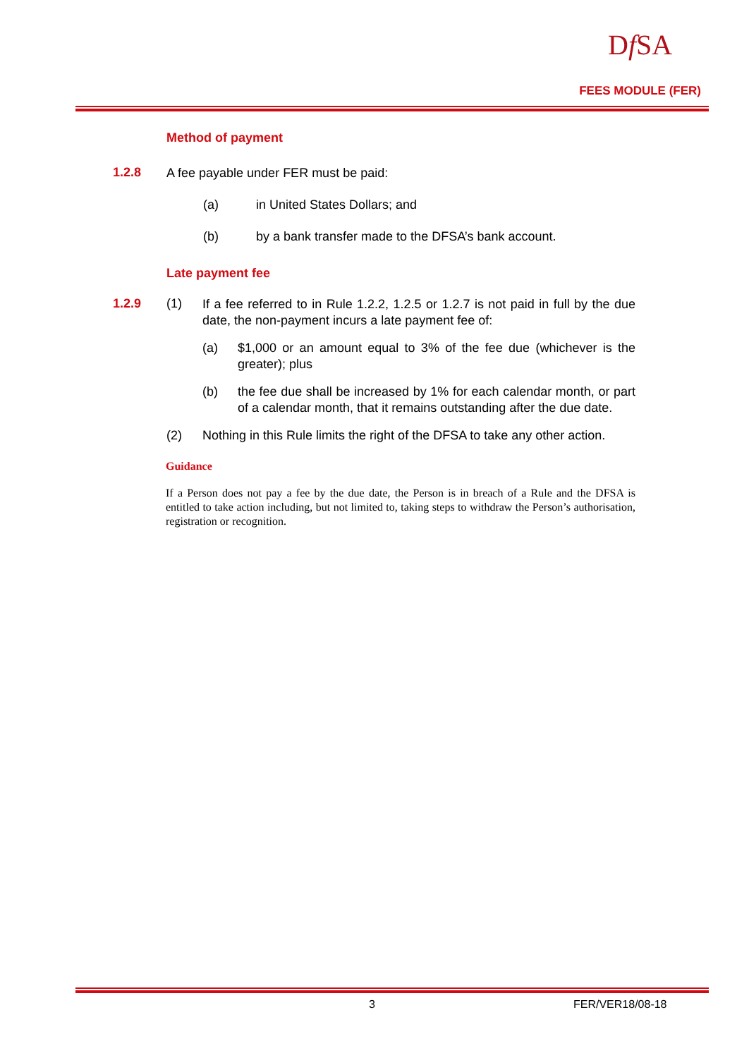Df SA
FEES MODULE (FER)
Method of payment
1.2.8
A fee payable under FER must be paid:
(a) in United States Dollars; and
(b) by a bank transfer made to the DFSA’s bank account.
Late payment fee
1.2.9 (1)
If a fee referred to in Rule 1.2.2, 1.2.5 or 1.2.7 is not paid in full by the due date, the non-payment incurs a late payment fee of:
(a)
$1,000 or an amount equal to 3% of the fee due (whichever is the greater); plus
(b)
the fee due shall be increased by 1% for each calendar month, or part of a calendar month, that it remains outstanding after the due date.
(2)
Nothing in this Rule limits the right of the DFSA to take any other action.
Guidance
If a Person does not pay a fee by the due date, the Person is in breach of a Rule and the DFSA is entitled to take action including, but not limited to, taking steps to withdraw the Person’s authorisation, registration or recognition.
3 FER/VER18/08-18